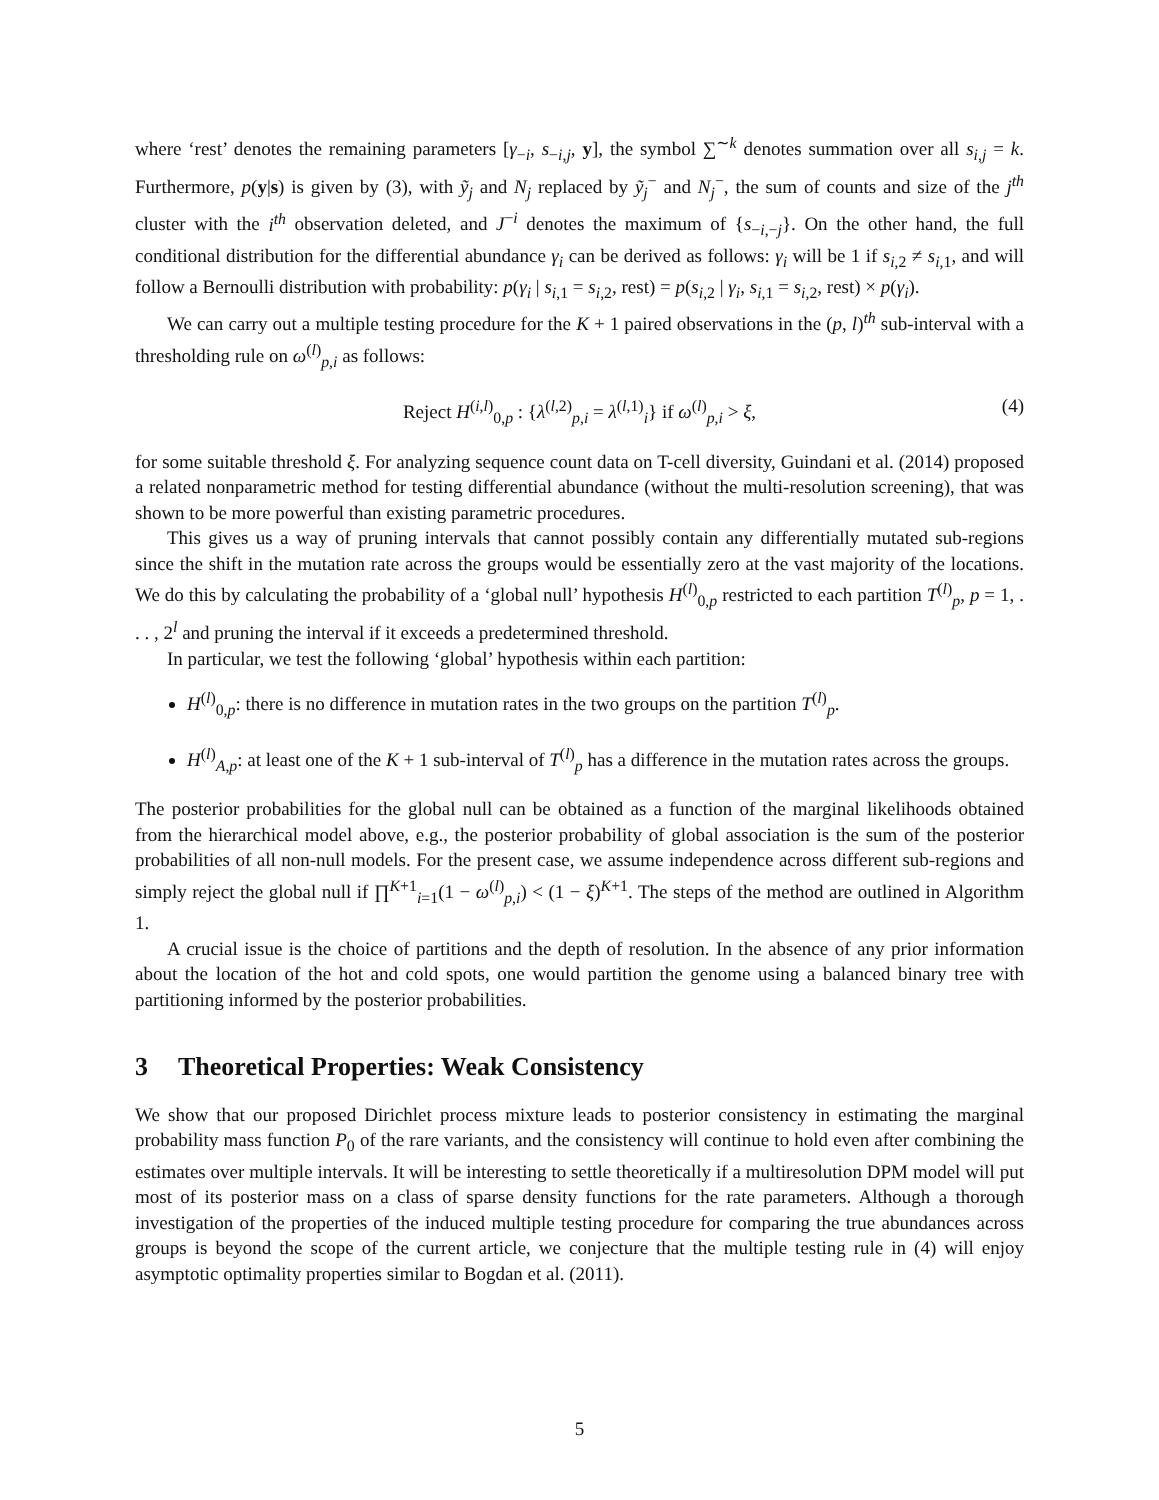where ‘rest’ denotes the remaining parameters [γ<sub>−i</sub>, s<sub>−i,j</sub>, y], the symbol ∑<sup>∼k</sup> denotes summation over all s<sub>i,j</sub> = k. Furthermore, p(y|s) is given by (3), with ỹ<sub>j</sub> and N<sub>j</sub> replaced by ỹ<sub>j</sub><sup>−</sup> and N<sub>j</sub><sup>−</sup>, the sum of counts and size of the j<sup>th</sup> cluster with the i<sup>th</sup> observation deleted, and J<sup>−i</sup> denotes the maximum of {s<sub>−i,−j</sub>}. On the other hand, the full conditional distribution for the differential abundance γ<sub>i</sub> can be derived as follows: γ<sub>i</sub> will be 1 if s<sub>i,2</sub> ≠ s<sub>i,1</sub>, and will follow a Bernoulli distribution with probability: p(γ<sub>i</sub> | s<sub>i,1</sub> = s<sub>i,2</sub>, rest) = p(s<sub>i,2</sub> | γ<sub>i</sub>, s<sub>i,1</sub> = s<sub>i,2</sub>, rest) × p(γ<sub>i</sub>).
We can carry out a multiple testing procedure for the K + 1 paired observations in the (p, l)<sup>th</sup> sub-interval with a thresholding rule on ω<sup>(l)</sup><sub>p,i</sub> as follows:
Reject H<sup>(i,l)</sup><sub>0,p</sub> : {λ<sup>(l,2)</sup><sub>p,i</sub> = λ<sup>(l,1)</sup><sub>i</sub>} if ω<sup>(l)</sup><sub>p,i</sub> > ξ, (4)
for some suitable threshold ξ. For analyzing sequence count data on T-cell diversity, Guindani et al. (2014) proposed a related nonparametric method for testing differential abundance (without the multi-resolution screening), that was shown to be more powerful than existing parametric procedures.
This gives us a way of pruning intervals that cannot possibly contain any differentially mutated sub-regions since the shift in the mutation rate across the groups would be essentially zero at the vast majority of the locations. We do this by calculating the probability of a ‘global null’ hypothesis H<sup>(l)</sup><sub>0,p</sub> restricted to each partition T<sup>(l)</sup><sub>p</sub>, p = 1, . . . , 2<sup>l</sup> and pruning the interval if it exceeds a predetermined threshold.
In particular, we test the following ‘global’ hypothesis within each partition:
H<sup>(l)</sup><sub>0,p</sub>: there is no difference in mutation rates in the two groups on the partition T<sup>(l)</sup><sub>p</sub>.
H<sup>(l)</sup><sub>A,p</sub>: at least one of the K + 1 sub-interval of T<sup>(l)</sup><sub>p</sub> has a difference in the mutation rates across the groups.
The posterior probabilities for the global null can be obtained as a function of the marginal likelihoods obtained from the hierarchical model above, e.g., the posterior probability of global association is the sum of the posterior probabilities of all non-null models. For the present case, we assume independence across different sub-regions and simply reject the global null if ∏<sup>K+1</sup><sub>i=1</sub>(1 − ω<sup>(l)</sup><sub>p,i</sub>) < (1 − ξ)<sup>K+1</sup>. The steps of the method are outlined in Algorithm 1.
A crucial issue is the choice of partitions and the depth of resolution. In the absence of any prior information about the location of the hot and cold spots, one would partition the genome using a balanced binary tree with partitioning informed by the posterior probabilities.
3 Theoretical Properties: Weak Consistency
We show that our proposed Dirichlet process mixture leads to posterior consistency in estimating the marginal probability mass function P<sub>0</sub> of the rare variants, and the consistency will continue to hold even after combining the estimates over multiple intervals. It will be interesting to settle theoretically if a multiresolution DPM model will put most of its posterior mass on a class of sparse density functions for the rate parameters. Although a thorough investigation of the properties of the induced multiple testing procedure for comparing the true abundances across groups is beyond the scope of the current article, we conjecture that the multiple testing rule in (4) will enjoy asymptotic optimality properties similar to Bogdan et al. (2011).
5